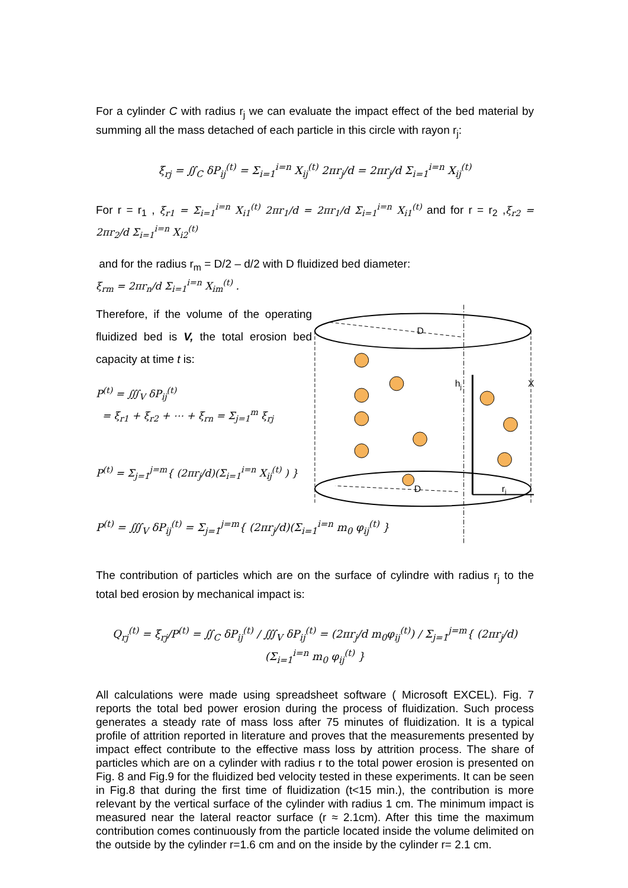For a cylinder C with radius r<sub>j</sub> we can evaluate the impact effect of the bed material by summing all the mass detached of each particle in this circle with rayon r<sub>j</sub>:
ξ<sub>rj</sub> = ∬<sub>C</sub> δP<sub>ij</sub><sup>(t)</sup> = Σ<sub>i=1</sub><sup>i=n</sup> X<sub>ij</sub><sup>(t)</sup> 2πr<sub>j</sub>/d = 2πr<sub>j</sub>/d Σ<sub>i=1</sub><sup>i=n</sup> X<sub>ij</sub><sup>(t)</sup>
For r = r<sub>1</sub> , ξ<sub>r1</sub> = Σ<sub>i=1</sub><sup>i=n</sup> X<sub>i1</sub><sup>(t)</sup> 2πr<sub>1</sub>/d = 2πr<sub>1</sub>/d Σ<sub>i=1</sub><sup>i=n</sup> X<sub>i1</sub><sup>(t)</sup> and for r = r<sub>2</sub> ,ξ<sub>r2</sub> = 2πr<sub>2</sub>/d Σ<sub>i=1</sub><sup>i=n</sup> X<sub>i2</sub><sup>(t)</sup>
and for the radius r<sub>m</sub> = D/2 – d/2 with D fluidized bed diameter:
ξ<sub>rm</sub> = 2πr<sub>n</sub>/d Σ<sub>i=1</sub><sup>i=n</sup> X<sub>im</sub><sup>(t)</sup> .
Therefore, if the volume of the operating fluidized bed is V, the total erosion bed capacity at time t is:
P<sup>(t)</sup> = ∭<sub>V</sub> δP<sub>ij</sub><sup>(t)</sup>
= ξ<sub>r1</sub> + ξ<sub>r2</sub> + ⋯ + ξ<sub>rn</sub> = Σ<sub>j=1</sub><sup>m</sup> ξ<sub>rj</sub>
P<sup>(t)</sup> = Σ<sub>j=1</sub><sup>j=m</sup>{ (2πr<sub>j</sub>/d)(Σ<sub>i=1</sub><sup>i=n</sup> X<sub>ij</sub><sup>(t)</sup> ) }
D
D
hj
X
rj
P<sup>(t)</sup> = ∭<sub>V</sub> δP<sub>ij</sub><sup>(t)</sup> = Σ<sub>j=1</sub><sup>j=m</sup>{ (2πr<sub>j</sub>/d)(Σ<sub>i=1</sub><sup>i=n</sup> m<sub>0</sub> φ<sub>ij</sub><sup>(t)</sup> }
The contribution of particles which are on the surface of cylindre with radius r<sub>j</sub> to the total bed erosion by mechanical impact is:
Q<sub>rj</sub><sup>(t)</sup> = ξ<sub>rj</sub>/P<sup>(t)</sup> = ∬<sub>C</sub> δP<sub>ij</sub><sup>(t)</sup> / ∭<sub>V</sub> δP<sub>ij</sub><sup>(t)</sup> = (2πr<sub>j</sub>/d m<sub>0</sub>φ<sub>ij</sub><sup>(t)</sup>) / Σ<sub>j=1</sub><sup>j=m</sup>{ (2πr<sub>j</sub>/d)(Σ<sub>i=1</sub><sup>i=n</sup> m<sub>0</sub> φ<sub>ij</sub><sup>(t)</sup> }
All calculations were made using spreadsheet software ( Microsoft EXCEL). Fig. 7 reports the total bed power erosion during the process of fluidization. Such process generates a steady rate of mass loss after 75 minutes of fluidization. It is a typical profile of attrition reported in literature and proves that the measurements presented by impact effect contribute to the effective mass loss by attrition process. The share of particles which are on a cylinder with radius r to the total power erosion is presented on Fig. 8 and Fig.9 for the fluidized bed velocity tested in these experiments. It can be seen in Fig.8 that during the first time of fluidization (t<15 min.), the contribution is more relevant by the vertical surface of the cylinder with radius 1 cm. The minimum impact is measured near the lateral reactor surface (r ≈ 2.1cm). After this time the maximum contribution comes continuously from the particle located inside the volume delimited on the outside by the cylinder r=1.6 cm and on the inside by the cylinder r= 2.1 cm.